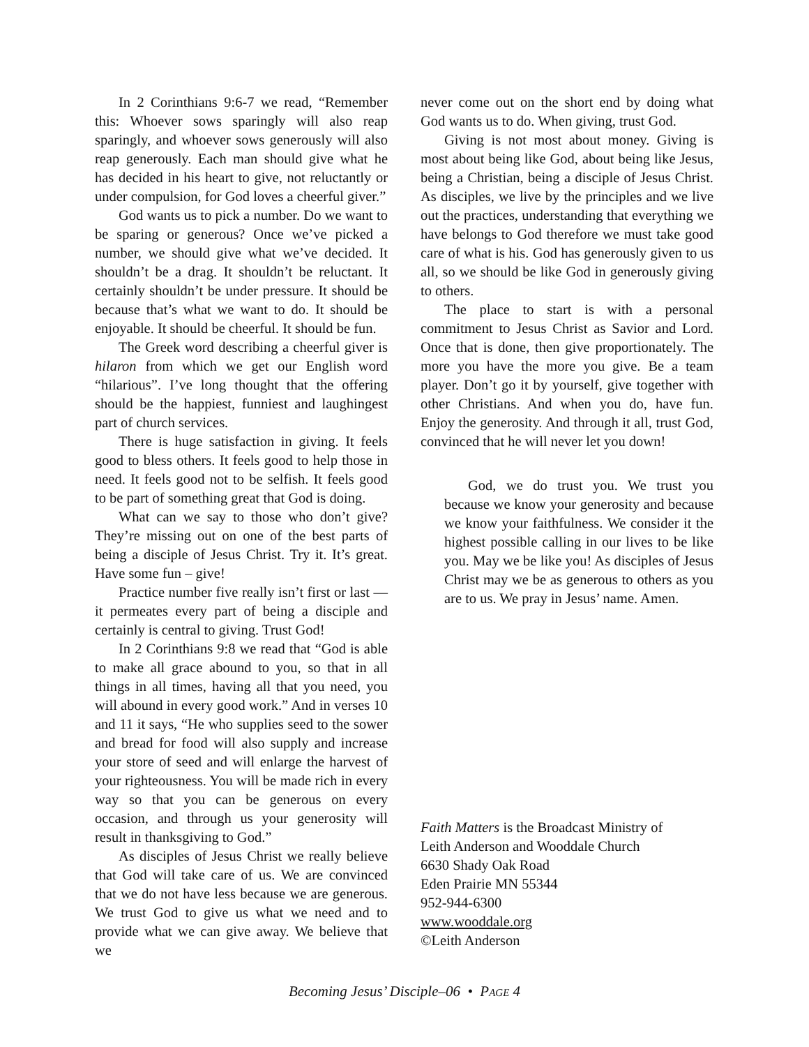In 2 Corinthians 9:6-7 we read, “Remember this: Whoever sows sparingly will also reap sparingly, and whoever sows generously will also reap generously. Each man should give what he has decided in his heart to give, not reluctantly or under compulsion, for God loves a cheerful giver.”
God wants us to pick a number. Do we want to be sparing or generous? Once we’ve picked a number, we should give what we’ve decided. It shouldn’t be a drag. It shouldn’t be reluctant. It certainly shouldn’t be under pressure. It should be because that’s what we want to do. It should be enjoyable. It should be cheerful. It should be fun.
The Greek word describing a cheerful giver is hilaron from which we get our English word “hilarious”. I’ve long thought that the offering should be the happiest, funniest and laughingest part of church services.
There is huge satisfaction in giving. It feels good to bless others. It feels good to help those in need. It feels good not to be selfish. It feels good to be part of something great that God is doing.
What can we say to those who don’t give? They’re missing out on one of the best parts of being a disciple of Jesus Christ. Try it. It’s great. Have some fun – give!
Practice number five really isn’t first or last — it permeates every part of being a disciple and certainly is central to giving. Trust God!
In 2 Corinthians 9:8 we read that “God is able to make all grace abound to you, so that in all things in all times, having all that you need, you will abound in every good work.” And in verses 10 and 11 it says, “He who supplies seed to the sower and bread for food will also supply and increase your store of seed and will enlarge the harvest of your righteousness. You will be made rich in every way so that you can be generous on every occasion, and through us your generosity will result in thanksgiving to God.”
As disciples of Jesus Christ we really believe that God will take care of us. We are convinced that we do not have less because we are generous. We trust God to give us what we need and to provide what we can give away. We believe that we
never come out on the short end by doing what God wants us to do. When giving, trust God.
Giving is not most about money. Giving is most about being like God, about being like Jesus, being a Christian, being a disciple of Jesus Christ. As disciples, we live by the principles and we live out the practices, understanding that everything we have belongs to God therefore we must take good care of what is his. God has generously given to us all, so we should be like God in generously giving to others.
The place to start is with a personal commitment to Jesus Christ as Savior and Lord. Once that is done, then give proportionately. The more you have the more you give. Be a team player. Don’t go it by yourself, give together with other Christians. And when you do, have fun. Enjoy the generosity. And through it all, trust God, convinced that he will never let you down!
God, we do trust you. We trust you because we know your generosity and because we know your faithfulness. We consider it the highest possible calling in our lives to be like you. May we be like you! As disciples of Jesus Christ may we be as generous to others as you are to us. We pray in Jesus’ name. Amen.
Faith Matters is the Broadcast Ministry of
Leith Anderson and Wooddale Church
6630 Shady Oak Road
Eden Prairie MN 55344
952-944-6300
www.wooddale.org
©Leith Anderson
Becoming Jesus’ Disciple–06 • PAGE 4